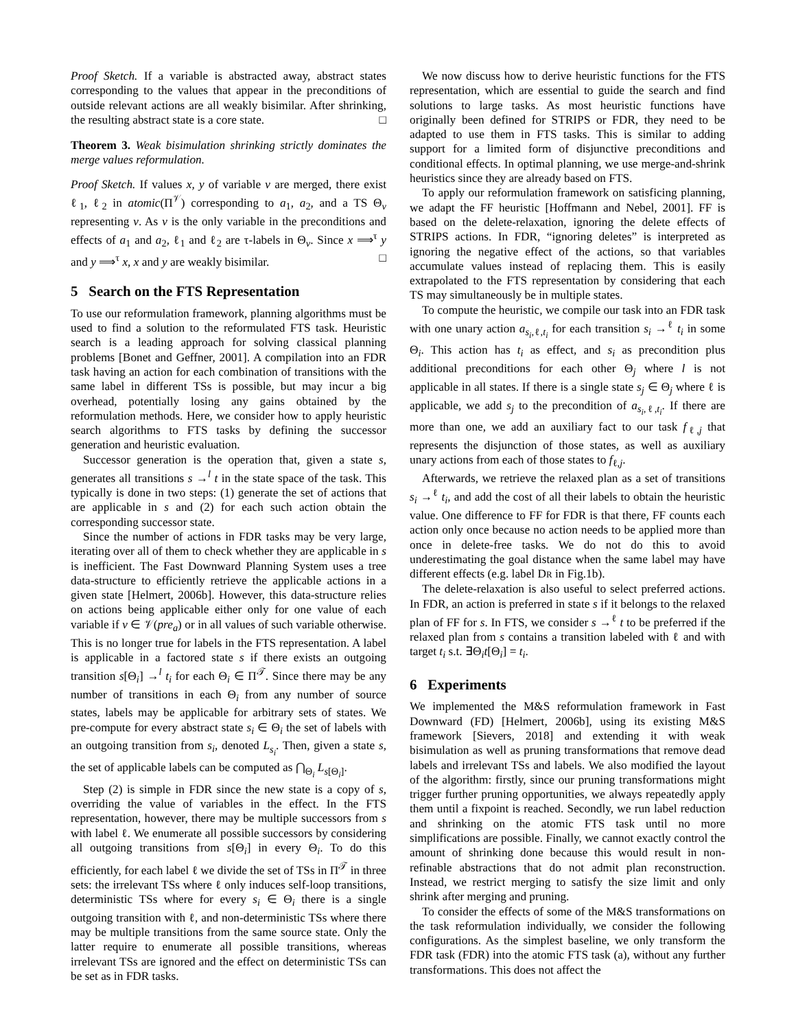Proof Sketch. If a variable is abstracted away, abstract states corresponding to the values that appear in the preconditions of outside relevant actions are all weakly bisimilar. After shrinking, the resulting abstract state is a core state. □
Theorem 3. Weak bisimulation shrinking strictly dominates the merge values reformulation.
Proof Sketch. If values x, y of variable v are merged, there exist ℓ<sub>1</sub>, ℓ<sub>2</sub> in atomic(Π<sup>𝒱</sup>) corresponding to a<sub>1</sub>, a<sub>2</sub>, and a TS Θ<sub>v</sub> representing v. As v is the only variable in the preconditions and effects of a<sub>1</sub> and a<sub>2</sub>, ℓ<sub>1</sub> and ℓ<sub>2</sub> are τ-labels in Θ<sub>v</sub>. Since x ⟹<sup>τ</sup> y and y ⟹<sup>τ</sup> x, x and y are weakly bisimilar. □
5 Search on the FTS Representation
To use our reformulation framework, planning algorithms must be used to find a solution to the reformulated FTS task. Heuristic search is a leading approach for solving classical planning problems [Bonet and Geffner, 2001]. A compilation into an FDR task having an action for each combination of transitions with the same label in different TSs is possible, but may incur a big overhead, potentially losing any gains obtained by the reformulation methods. Here, we consider how to apply heuristic search algorithms to FTS tasks by defining the successor generation and heuristic evaluation.
Successor generation is the operation that, given a state s, generates all transitions s →<sup>l</sup> t in the state space of the task. This typically is done in two steps: (1) generate the set of actions that are applicable in s and (2) for each such action obtain the corresponding successor state.
Since the number of actions in FDR tasks may be very large, iterating over all of them to check whether they are applicable in s is inefficient. The Fast Downward Planning System uses a tree data-structure to efficiently retrieve the applicable actions in a given state [Helmert, 2006b]. However, this data-structure relies on actions being applicable either only for one value of each variable if v ∈ 𝒱(pre<sub>a</sub>) or in all values of such variable otherwise. This is no longer true for labels in the FTS representation. A label is applicable in a factored state s if there exists an outgoing transition s[Θ<sub>i</sub>] →<sup>l</sup> t<sub>i</sub> for each Θ<sub>i</sub> ∈ Π<sup>𝒯</sup>. Since there may be any number of transitions in each Θ<sub>i</sub> from any number of source states, labels may be applicable for arbitrary sets of states. We pre-compute for every abstract state s<sub>i</sub> ∈ Θ<sub>i</sub> the set of labels with an outgoing transition from s<sub>i</sub>, denoted L<sub>s<sub>i</sub></sub>. Then, given a state s, the set of applicable labels can be computed as ⋂<sub>Θ<sub>i</sub></sub> L<sub>s[Θ<sub>i</sub>]</sub>.
Step (2) is simple in FDR since the new state is a copy of s, overriding the value of variables in the effect. In the FTS representation, however, there may be multiple successors from s with label ℓ. We enumerate all possible successors by considering all outgoing transitions from s[Θ<sub>i</sub>] in every Θ<sub>i</sub>. To do this efficiently, for each label ℓ we divide the set of TSs in Π<sup>𝒯</sup> in three sets: the irrelevant TSs where ℓ only induces self-loop transitions, deterministic TSs where for every s<sub>i</sub> ∈ Θ<sub>i</sub> there is a single outgoing transition with ℓ, and non-deterministic TSs where there may be multiple transitions from the same source state. Only the latter require to enumerate all possible transitions, whereas irrelevant TSs are ignored and the effect on deterministic TSs can be set as in FDR tasks.
We now discuss how to derive heuristic functions for the FTS representation, which are essential to guide the search and find solutions to large tasks. As most heuristic functions have originally been defined for STRIPS or FDR, they need to be adapted to use them in FTS tasks. This is similar to adding support for a limited form of disjunctive preconditions and conditional effects. In optimal planning, we use merge-and-shrink heuristics since they are already based on FTS.
To apply our reformulation framework on satisficing planning, we adapt the FF heuristic [Hoffmann and Nebel, 2001]. FF is based on the delete-relaxation, ignoring the delete effects of STRIPS actions. In FDR, “ignoring deletes” is interpreted as ignoring the negative effect of the actions, so that variables accumulate values instead of replacing them. This is easily extrapolated to the FTS representation by considering that each TS may simultaneously be in multiple states.
To compute the heuristic, we compile our task into an FDR task with one unary action a<sub>s<sub>i</sub>,ℓ,t<sub>i</sub></sub> for each transition s<sub>i</sub> →<sup>ℓ</sup> t<sub>i</sub> in some Θ<sub>i</sub>. This action has t<sub>i</sub> as effect, and s<sub>i</sub> as precondition plus additional preconditions for each other Θ<sub>j</sub> where l is not applicable in all states. If there is a single state s<sub>j</sub> ∈ Θ<sub>j</sub> where ℓ is applicable, we add s<sub>j</sub> to the precondition of a<sub>s<sub>i</sub>,ℓ,t<sub>i</sub></sub>. If there are more than one, we add an auxiliary fact to our task f<sub>ℓ,j</sub> that represents the disjunction of those states, as well as auxiliary unary actions from each of those states to f<sub>ℓ,j</sub>.
Afterwards, we retrieve the relaxed plan as a set of transitions s<sub>i</sub> →<sup>ℓ</sup> t<sub>i</sub>, and add the cost of all their labels to obtain the heuristic value. One difference to FF for FDR is that there, FF counts each action only once because no action needs to be applied more than once in delete-free tasks. We do not do this to avoid underestimating the goal distance when the same label may have different effects (e.g. label DR in Fig.1b).
The delete-relaxation is also useful to select preferred actions. In FDR, an action is preferred in state s if it belongs to the relaxed plan of FF for s. In FTS, we consider s →<sup>ℓ</sup> t to be preferred if the relaxed plan from s contains a transition labeled with ℓ and with target t<sub>i</sub> s.t. ∃Θ<sub>i</sub>t[Θ<sub>i</sub>] = t<sub>i</sub>.
6 Experiments
We implemented the M&S reformulation framework in Fast Downward (FD) [Helmert, 2006b], using its existing M&S framework [Sievers, 2018] and extending it with weak bisimulation as well as pruning transformations that remove dead labels and irrelevant TSs and labels. We also modified the layout of the algorithm: firstly, since our pruning transformations might trigger further pruning opportunities, we always repeatedly apply them until a fixpoint is reached. Secondly, we run label reduction and shrinking on the atomic FTS task until no more simplifications are possible. Finally, we cannot exactly control the amount of shrinking done because this would result in non-refinable abstractions that do not admit plan reconstruction. Instead, we restrict merging to satisfy the size limit and only shrink after merging and pruning.
To consider the effects of some of the M&S transformations on the task reformulation individually, we consider the following configurations. As the simplest baseline, we only transform the FDR task (FDR) into the atomic FTS task (a), without any further transformations. This does not affect the